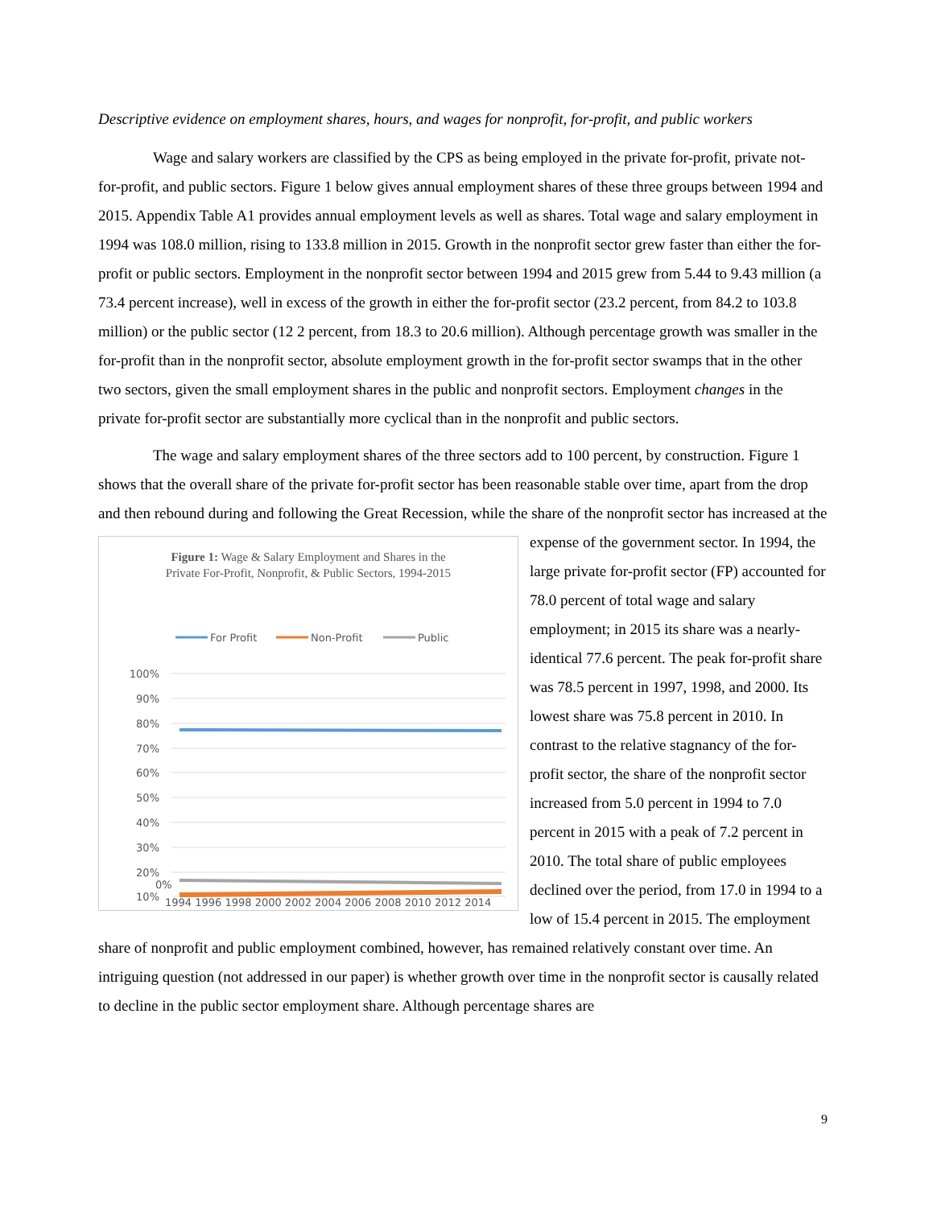Descriptive evidence on employment shares, hours, and wages for nonprofit, for-profit, and public workers
Wage and salary workers are classified by the CPS as being employed in the private for-profit, private not-for-profit, and public sectors. Figure 1 below gives annual employment shares of these three groups between 1994 and 2015. Appendix Table A1 provides annual employment levels as well as shares. Total wage and salary employment in 1994 was 108.0 million, rising to 133.8 million in 2015. Growth in the nonprofit sector grew faster than either the for-profit or public sectors. Employment in the nonprofit sector between 1994 and 2015 grew from 5.44 to 9.43 million (a 73.4 percent increase), well in excess of the growth in either the for-profit sector (23.2 percent, from 84.2 to 103.8 million) or the public sector (12 2 percent, from 18.3 to 20.6 million). Although percentage growth was smaller in the for-profit than in the nonprofit sector, absolute employment growth in the for-profit sector swamps that in the other two sectors, given the small employment shares in the public and nonprofit sectors. Employment changes in the private for-profit sector are substantially more cyclical than in the nonprofit and public sectors.
The wage and salary employment shares of the three sectors add to 100 percent, by construction. Figure 1 shows that the overall share of the private for-profit sector has been reasonable stable over time, apart from the drop and then rebound during and following the Great Recession, while the share of the
Figure 1: Wage & Salary Employment and Shares in the
Private For-Profit, Nonprofit, & Public Sectors, 1994-2015
For Profit
Non-Profit
Public
100%
90%
80%
70%
60%
50%
40%
30%
20%
10%
0%
1994 1996 1998 2000 2002 2004 2006 2008 2010 2012 2014
nonprofit sector has increased at the expense of the government sector. In 1994, the large private for-profit sector (FP) accounted for 78.0 percent of total wage and salary employment; in 2015 its share was a nearly-identical 77.6 percent. The peak for-profit share was 78.5 percent in 1997, 1998, and 2000. Its lowest share was 75.8 percent in 2010. In contrast to the relative stagnancy of the for-profit sector, the share of the nonprofit sector increased from 5.0 percent in 1994 to 7.0 percent in 2015 with a peak of 7.2 percent in 2010. The total share of public employees declined over the period, from 17.0 in 1994 to a low of 15.4 percent in 2015. The employment share of nonprofit and public employment combined, however, has remained relatively constant over time. An intriguing question (not addressed in our paper) is whether growth over time in the nonprofit sector is causally related to decline in the public sector employment share. Although percentage shares are
9